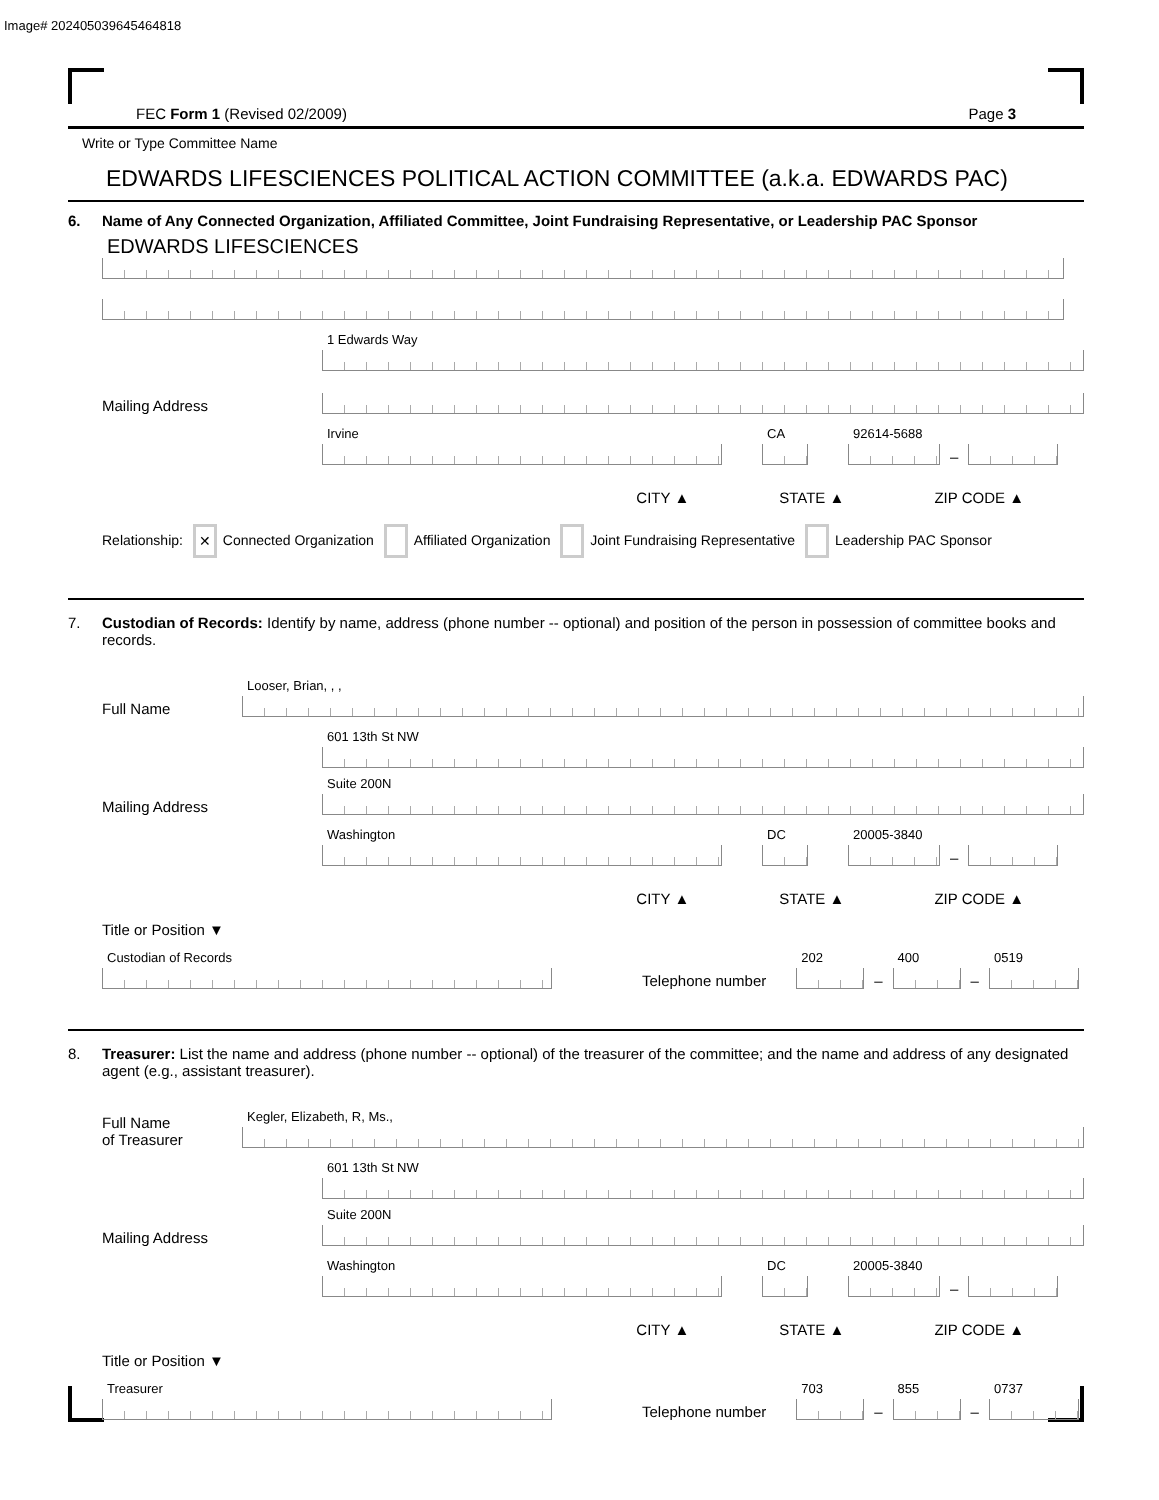Image# 202405039645464818
FEC Form 1 (Revised 02/2009) Page 3
Write or Type Committee Name
EDWARDS LIFESCIENCES POLITICAL ACTION COMMITTEE (a.k.a. EDWARDS PAC)
6. Name of Any Connected Organization, Affiliated Committee, Joint Fundraising Representative, or Leadership PAC Sponsor
EDWARDS LIFESCIENCES
Mailing Address
1 Edwards Way
Irvine
CA
92614-5688
–
CITY ▲ STATE ▲ ZIP CODE ▲
Relationship: ✕ Connected Organization Affiliated Organization Joint Fundraising Representative Leadership PAC Sponsor
7. Custodian of Records: Identify by name, address (phone number -- optional) and position of the person in possession of committee books and records.
Full Name
Looser, Brian, , ,
Mailing Address
601 13th St NW
Suite 200N
Washington
DC
20005-3840
–
CITY ▲ STATE ▲ ZIP CODE ▲
Title or Position ▼
Custodian of Records
Telephone number
202
–
400
–
0519
8. Treasurer: List the name and address (phone number -- optional) of the treasurer of the committee; and the name and address of any designated agent (e.g., assistant treasurer).
Full Name
of Treasurer
Kegler, Elizabeth, R, Ms.,
Mailing Address
601 13th St NW
Suite 200N
Washington
DC
20005-3840
–
CITY ▲ STATE ▲ ZIP CODE ▲
Title or Position ▼
Treasurer
Telephone number
703
–
855
–
0737